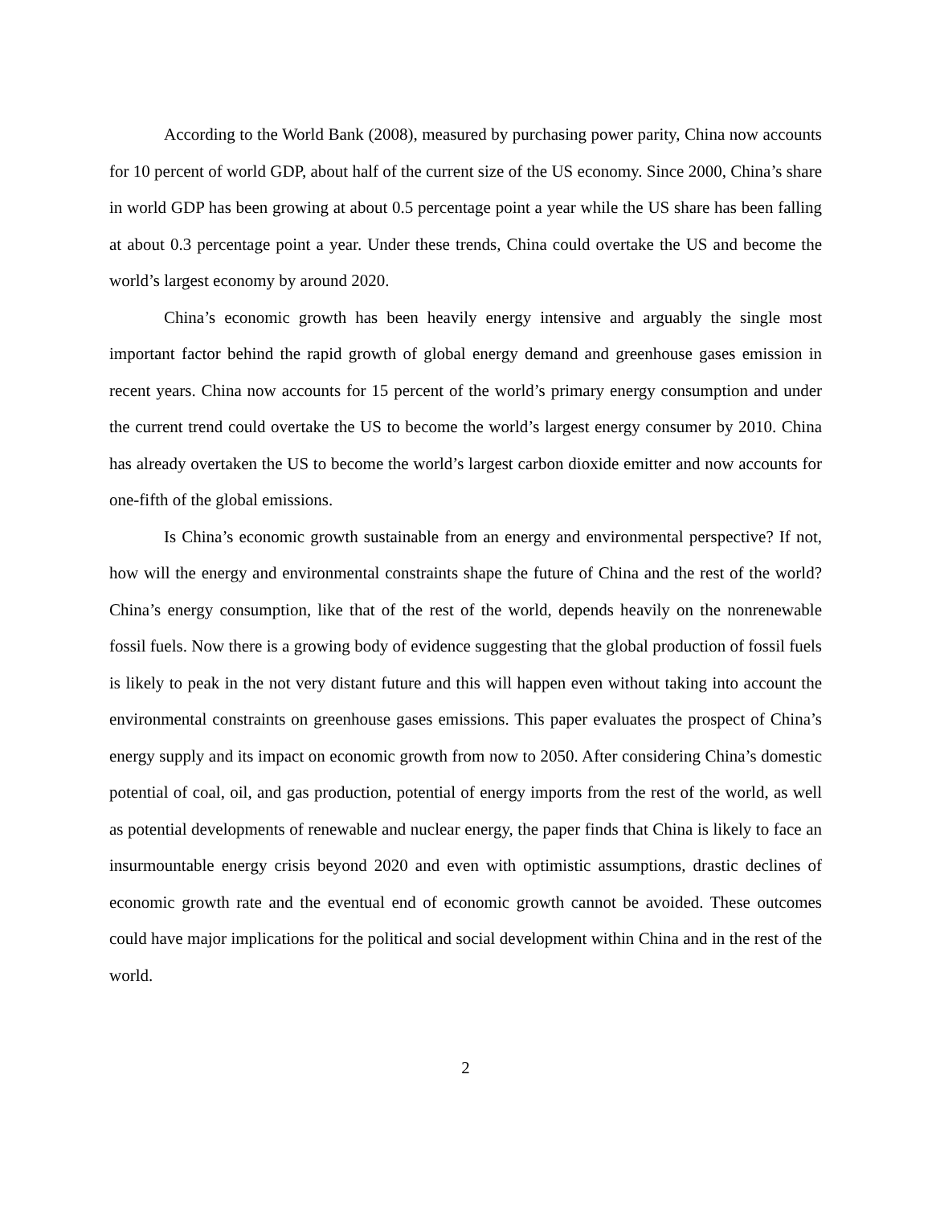According to the World Bank (2008), measured by purchasing power parity, China now accounts for 10 percent of world GDP, about half of the current size of the US economy. Since 2000, China’s share in world GDP has been growing at about 0.5 percentage point a year while the US share has been falling at about 0.3 percentage point a year. Under these trends, China could overtake the US and become the world’s largest economy by around 2020.
China’s economic growth has been heavily energy intensive and arguably the single most important factor behind the rapid growth of global energy demand and greenhouse gases emission in recent years. China now accounts for 15 percent of the world’s primary energy consumption and under the current trend could overtake the US to become the world’s largest energy consumer by 2010. China has already overtaken the US to become the world’s largest carbon dioxide emitter and now accounts for one-fifth of the global emissions.
Is China’s economic growth sustainable from an energy and environmental perspective? If not, how will the energy and environmental constraints shape the future of China and the rest of the world? China’s energy consumption, like that of the rest of the world, depends heavily on the nonrenewable fossil fuels. Now there is a growing body of evidence suggesting that the global production of fossil fuels is likely to peak in the not very distant future and this will happen even without taking into account the environmental constraints on greenhouse gases emissions. This paper evaluates the prospect of China’s energy supply and its impact on economic growth from now to 2050. After considering China’s domestic potential of coal, oil, and gas production, potential of energy imports from the rest of the world, as well as potential developments of renewable and nuclear energy, the paper finds that China is likely to face an insurmountable energy crisis beyond 2020 and even with optimistic assumptions, drastic declines of economic growth rate and the eventual end of economic growth cannot be avoided. These outcomes could have major implications for the political and social development within China and in the rest of the world.
2